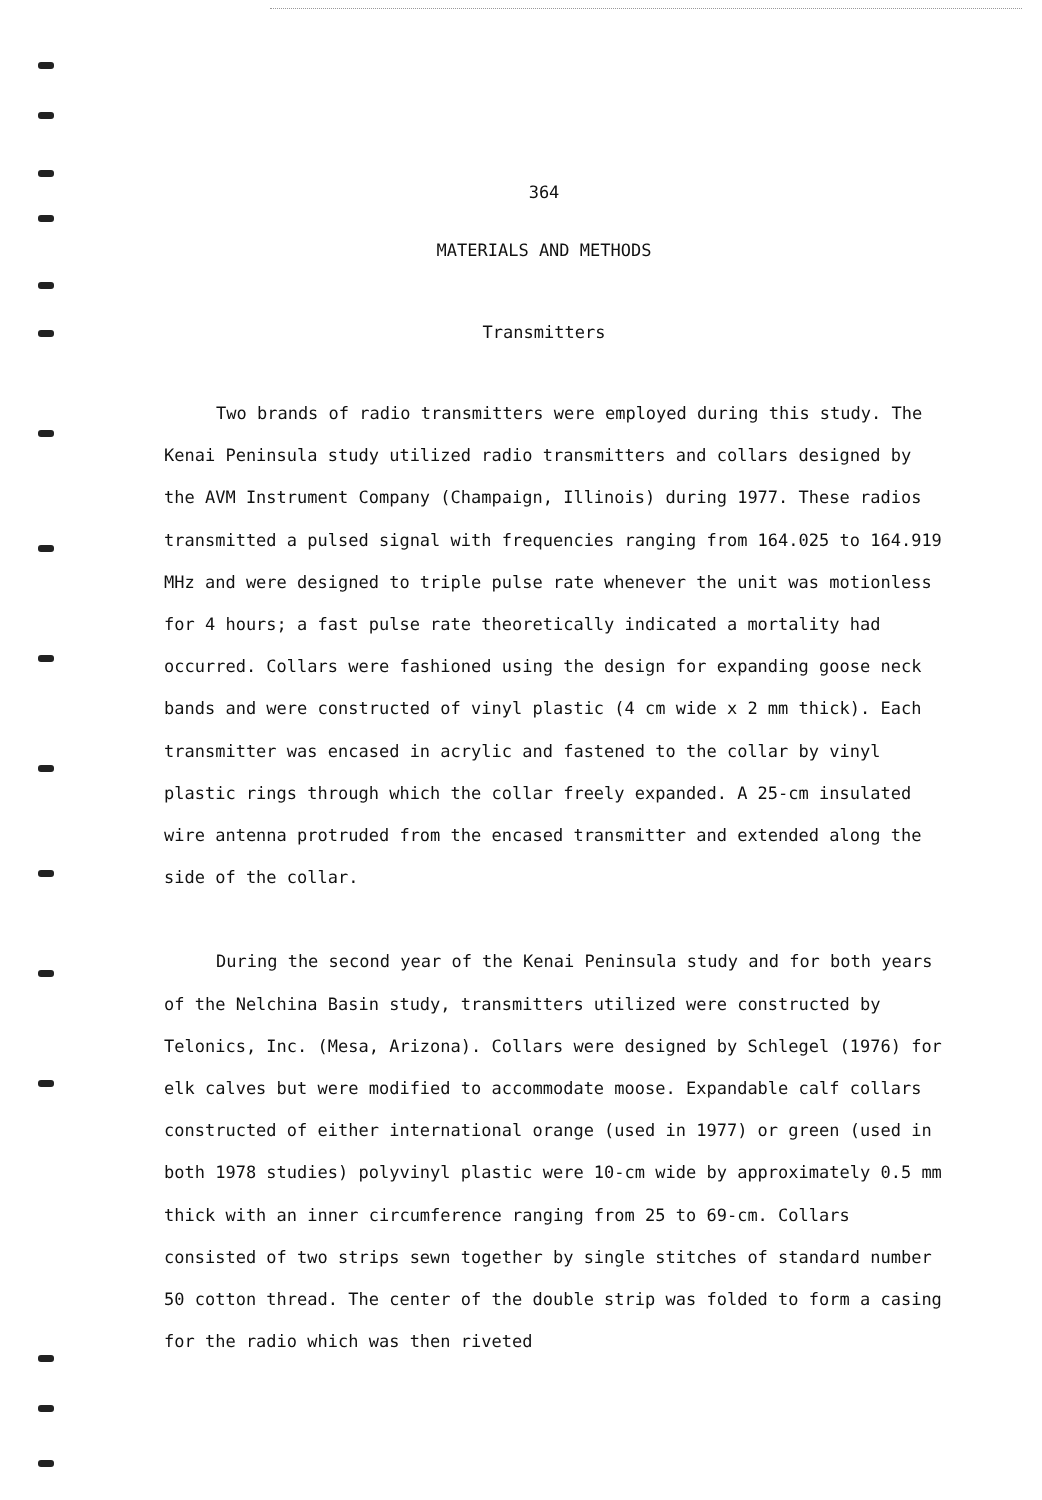364
MATERIALS AND METHODS
Transmitters
Two brands of radio transmitters were employed during this study. The Kenai Peninsula study utilized radio transmitters and collars designed by the AVM Instrument Company (Champaign, Illinois) during 1977. These radios transmitted a pulsed signal with frequencies ranging from 164.025 to 164.919 MHz and were designed to triple pulse rate whenever the unit was motionless for 4 hours; a fast pulse rate theoretically indicated a mortality had occurred. Collars were fashioned using the design for expanding goose neck bands and were constructed of vinyl plastic (4 cm wide x 2 mm thick). Each transmitter was encased in acrylic and fastened to the collar by vinyl plastic rings through which the collar freely expanded. A 25-cm insulated wire antenna protruded from the encased transmitter and extended along the side of the collar.
During the second year of the Kenai Peninsula study and for both years of the Nelchina Basin study, transmitters utilized were constructed by Telonics, Inc. (Mesa, Arizona). Collars were designed by Schlegel (1976) for elk calves but were modified to accommodate moose. Expandable calf collars constructed of either international orange (used in 1977) or green (used in both 1978 studies) polyvinyl plastic were 10-cm wide by approximately 0.5 mm thick with an inner circumference ranging from 25 to 69-cm. Collars consisted of two strips sewn together by single stitches of standard number 50 cotton thread. The center of the double strip was folded to form a casing for the radio which was then riveted